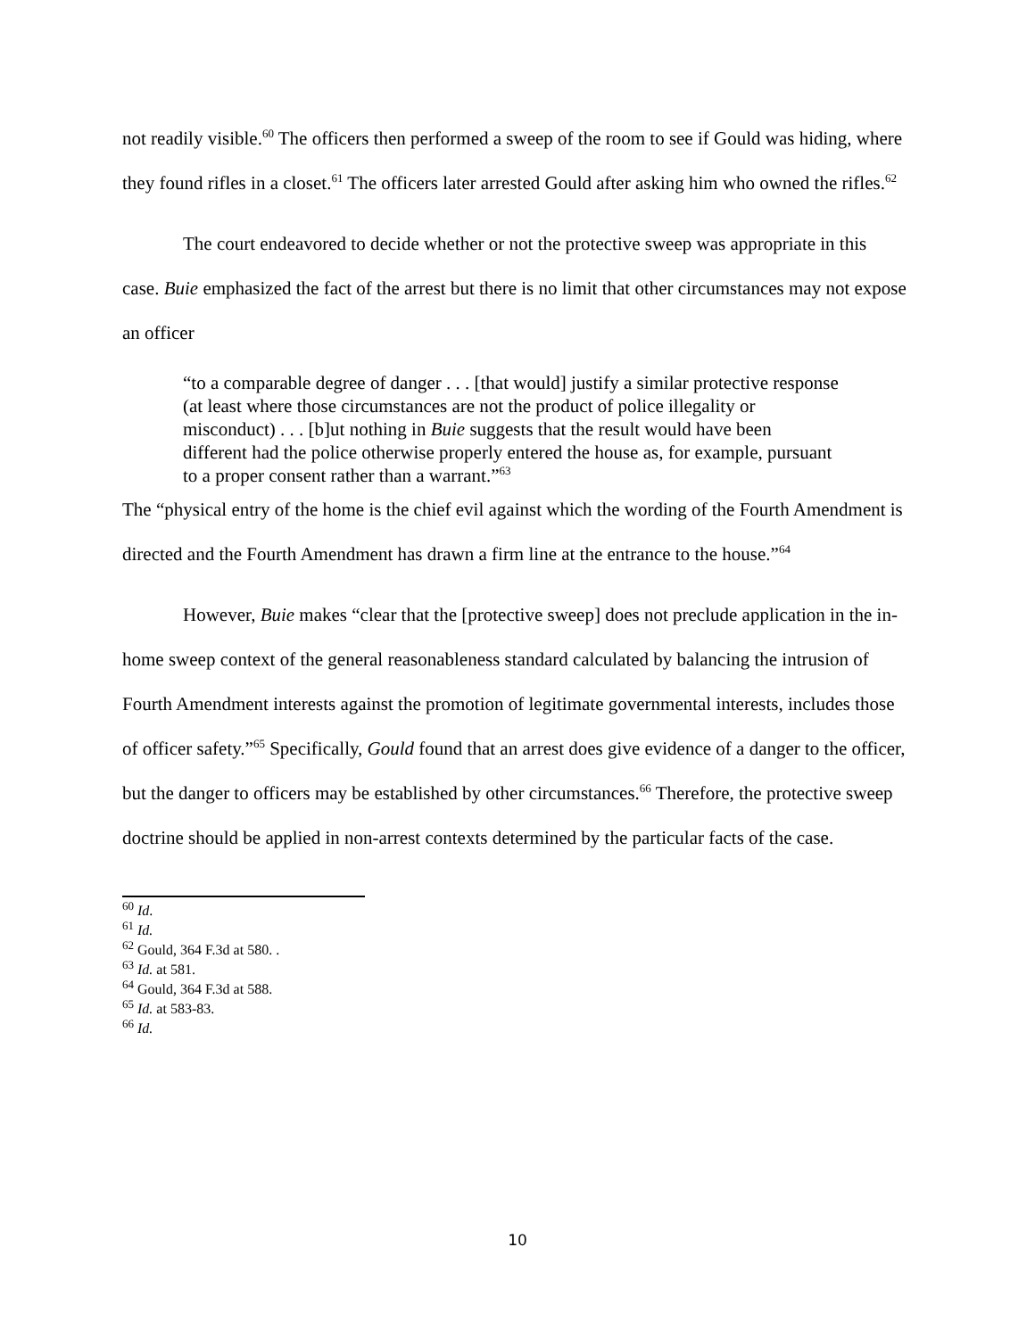not readily visible.<sup>60</sup> The officers then performed a sweep of the room to see if Gould was hiding, where they found rifles in a closet.<sup>61</sup> The officers later arrested Gould after asking him who owned the rifles.<sup>62</sup>
The court endeavored to decide whether or not the protective sweep was appropriate in this case. Buie emphasized the fact of the arrest but there is no limit that other circumstances may not expose an officer
“to a comparable degree of danger . . . [that would] justify a similar protective response (at least where those circumstances are not the product of police illegality or misconduct) . . . [b]ut nothing in Buie suggests that the result would have been different had the police otherwise properly entered the house as, for example, pursuant to a proper consent rather than a warrant.”<sup>63</sup>
The “physical entry of the home is the chief evil against which the wording of the Fourth Amendment is directed and the Fourth Amendment has drawn a firm line at the entrance to the house.”<sup>64</sup>
However, Buie makes “clear that the [protective sweep] does not preclude application in the in-home sweep context of the general reasonableness standard calculated by balancing the intrusion of Fourth Amendment interests against the promotion of legitimate governmental interests, includes those of officer safety.”<sup>65</sup> Specifically, Gould found that an arrest does give evidence of a danger to the officer, but the danger to officers may be established by other circumstances.<sup>66</sup> Therefore, the protective sweep doctrine should be applied in non-arrest contexts determined by the particular facts of the case.
<sup>60</sup> Id.
<sup>61</sup> Id.
<sup>62</sup> Gould, 364 F.3d at 580. .
<sup>63</sup> Id. at 581.
<sup>64</sup> Gould, 364 F.3d at 588.
<sup>65</sup> Id. at 583-83.
<sup>66</sup> Id.
10